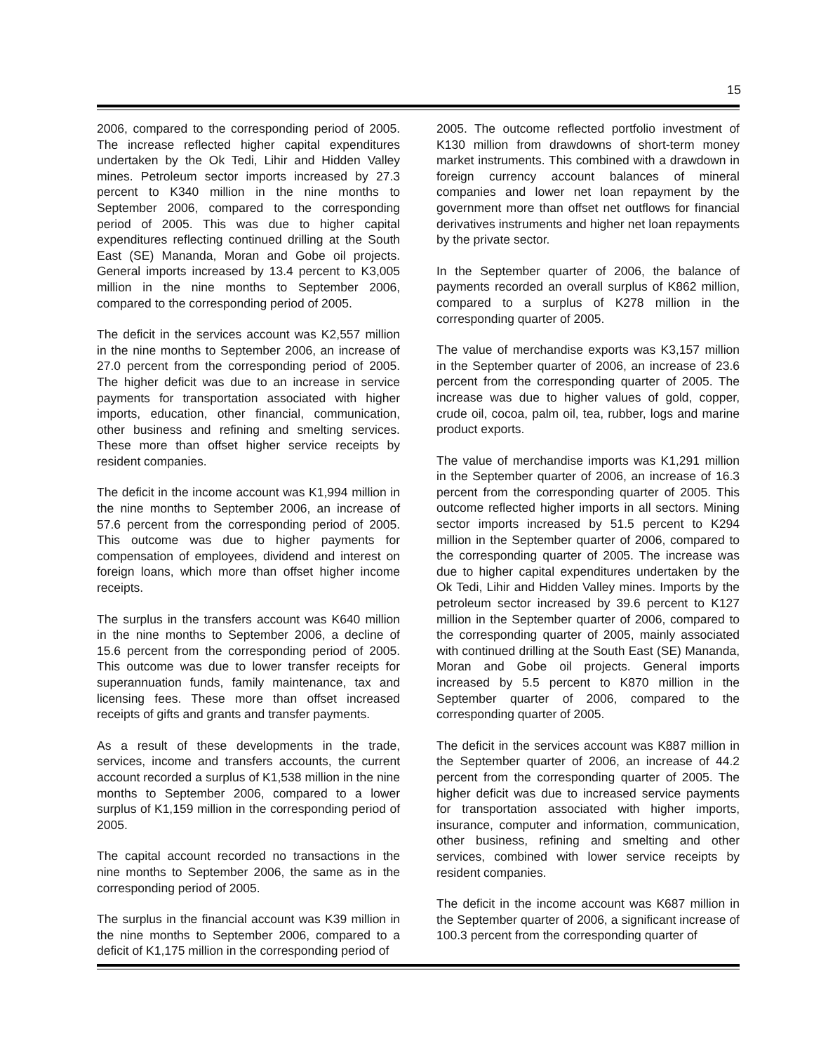15
2006, compared to the corresponding period of 2005. The increase reflected higher capital expenditures undertaken by the Ok Tedi, Lihir and Hidden Valley mines. Petroleum sector imports increased by 27.3 percent to K340 million in the nine months to September 2006, compared to the corresponding period of 2005. This was due to higher capital expenditures reflecting continued drilling at the South East (SE) Mananda, Moran and Gobe oil projects. General imports increased by 13.4 percent to K3,005 million in the nine months to September 2006, compared to the corresponding period of 2005.
The deficit in the services account was K2,557 million in the nine months to September 2006, an increase of 27.0 percent from the corresponding period of 2005. The higher deficit was due to an increase in service payments for transportation associated with higher imports, education, other financial, communication, other business and refining and smelting services. These more than offset higher service receipts by resident companies.
The deficit in the income account was K1,994 million in the nine months to September 2006, an increase of 57.6 percent from the corresponding period of 2005. This outcome was due to higher payments for compensation of employees, dividend and interest on foreign loans, which more than offset higher income receipts.
The surplus in the transfers account was K640 million in the nine months to September 2006, a decline of 15.6 percent from the corresponding period of 2005. This outcome was due to lower transfer receipts for superannuation funds, family maintenance, tax and licensing fees. These more than offset increased receipts of gifts and grants and transfer payments.
As a result of these developments in the trade, services, income and transfers accounts, the current account recorded a surplus of K1,538 million in the nine months to September 2006, compared to a lower surplus of K1,159 million in the corresponding period of 2005.
The capital account recorded no transactions in the nine months to September 2006, the same as in the corresponding period of 2005.
The surplus in the financial account was K39 million in the nine months to September 2006, compared to a deficit of K1,175 million in the corresponding period of
2005. The outcome reflected portfolio investment of K130 million from drawdowns of short-term money market instruments. This combined with a drawdown in foreign currency account balances of mineral companies and lower net loan repayment by the government more than offset net outflows for financial derivatives instruments and higher net loan repayments by the private sector.
In the September quarter of 2006, the balance of payments recorded an overall surplus of K862 million, compared to a surplus of K278 million in the corresponding quarter of 2005.
The value of merchandise exports was K3,157 million in the September quarter of 2006, an increase of 23.6 percent from the corresponding quarter of 2005. The increase was due to higher values of gold, copper, crude oil, cocoa, palm oil, tea, rubber, logs and marine product exports.
The value of merchandise imports was K1,291 million in the September quarter of 2006, an increase of 16.3 percent from the corresponding quarter of 2005. This outcome reflected higher imports in all sectors. Mining sector imports increased by 51.5 percent to K294 million in the September quarter of 2006, compared to the corresponding quarter of 2005. The increase was due to higher capital expenditures undertaken by the Ok Tedi, Lihir and Hidden Valley mines. Imports by the petroleum sector increased by 39.6 percent to K127 million in the September quarter of 2006, compared to the corresponding quarter of 2005, mainly associated with continued drilling at the South East (SE) Mananda, Moran and Gobe oil projects. General imports increased by 5.5 percent to K870 million in the September quarter of 2006, compared to the corresponding quarter of 2005.
The deficit in the services account was K887 million in the September quarter of 2006, an increase of 44.2 percent from the corresponding quarter of 2005. The higher deficit was due to increased service payments for transportation associated with higher imports, insurance, computer and information, communication, other business, refining and smelting and other services, combined with lower service receipts by resident companies.
The deficit in the income account was K687 million in the September quarter of 2006, a significant increase of 100.3 percent from the corresponding quarter of